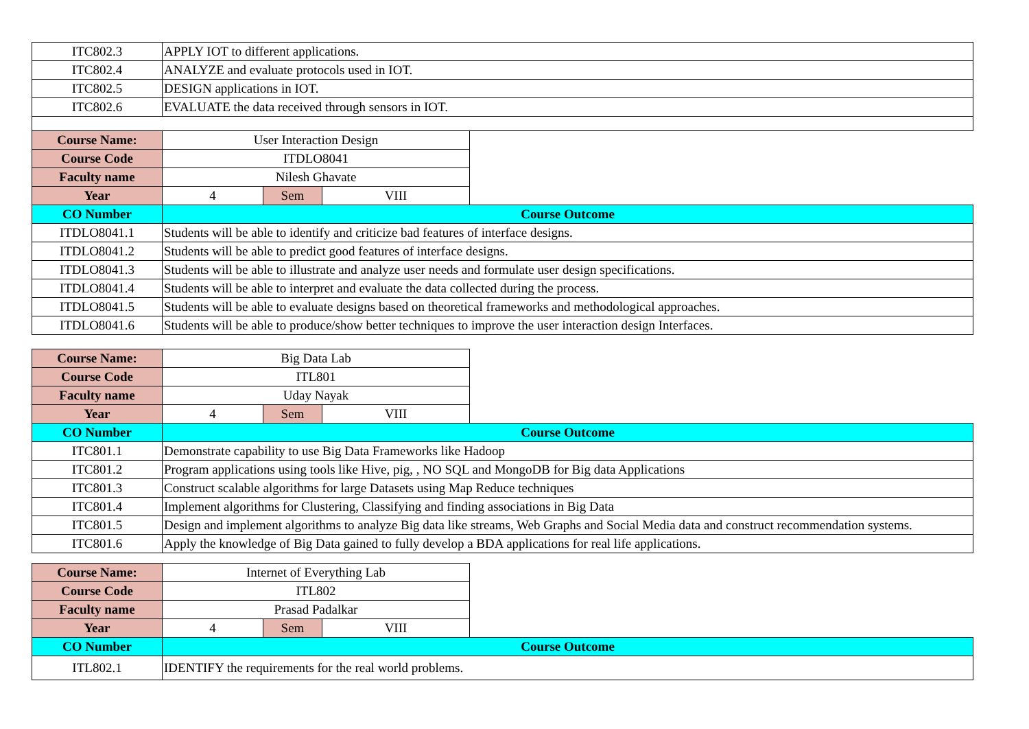| ITC802.3 | APPLY IOT to different applications. | | | |
| ITC802.4 | ANALYZE and evaluate protocols used in IOT. | | | |
| ITC802.5 | DESIGN applications in IOT. | | | |
| ITC802.6 | EVALUATE the data received through sensors in IOT. | | | |
| Course Name: | User Interaction Design | | | |
| Course Code | ITDLO8041 | | | |
| Faculty name | Nilesh Ghavate | | | |
| Year | 4 | Sem | VIII | |
| CO Number | Course Outcome | | | |
| ITDLO8041.1 | Students will be able to identify and criticize bad features of interface designs. | | | |
| ITDLO8041.2 | Students will be able to predict good features of interface designs. | | | |
| ITDLO8041.3 | Students will be able to illustrate and analyze user needs and formulate user design specifications. | | | |
| ITDLO8041.4 | Students will be able to interpret and evaluate the data collected during the process. | | | |
| ITDLO8041.5 | Students will be able to evaluate designs based on theoretical frameworks and methodological approaches. | | | |
| ITDLO8041.6 | Students will be able to produce/show better techniques to improve the user interaction design Interfaces. | | | |
| Course Name: | Big Data Lab | | | |
| Course Code | ITL801 | | | |
| Faculty name | Uday Nayak | | | |
| Year | 4 | Sem | VIII | |
| CO Number | Course Outcome | | | |
| ITC801.1 | Demonstrate capability to use Big Data Frameworks like Hadoop | | | |
| ITC801.2 | Program applications using tools like Hive, pig, , NO SQL and MongoDB for Big data Applications | | | |
| ITC801.3 | Construct scalable algorithms for large Datasets using Map Reduce techniques | | | |
| ITC801.4 | Implement algorithms for Clustering, Classifying and finding associations in Big Data | | | |
| ITC801.5 | Design and implement algorithms to analyze Big data like streams, Web Graphs and Social Media data and construct recommendation systems. | | | |
| ITC801.6 | Apply the knowledge of Big Data gained to fully develop a BDA applications for real life applications. | | | |
| Course Name: | Internet of Everything Lab | | | |
| Course Code | ITL802 | | | |
| Faculty name | Prasad Padalkar | | | |
| Year | 4 | Sem | VIII | |
| CO Number | Course Outcome | | | |
| ITL802.1 | IDENTIFY the requirements for the real world problems. | | | |